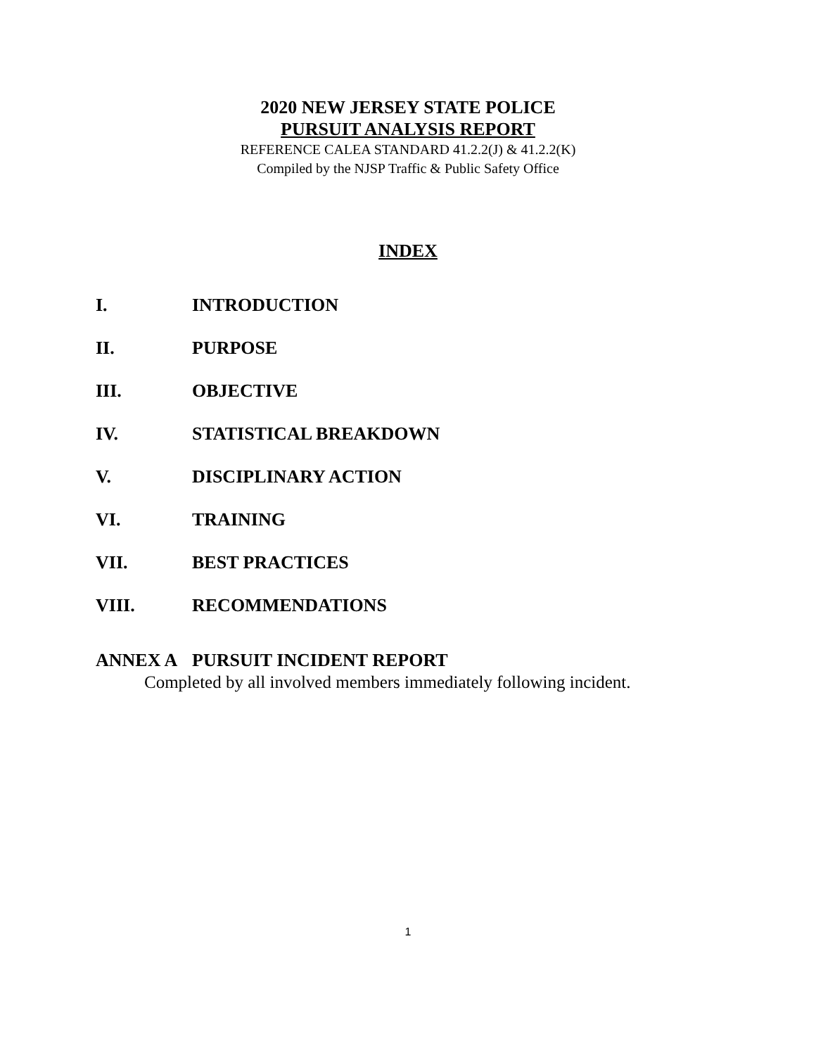2020 NEW JERSEY STATE POLICE
PURSUIT ANALYSIS REPORT
REFERENCE CALEA STANDARD 41.2.2(J) & 41.2.2(K)
Compiled by the NJSP Traffic & Public Safety Office
INDEX
I. INTRODUCTION
II. PURPOSE
III. OBJECTIVE
IV. STATISTICAL BREAKDOWN
V. DISCIPLINARY ACTION
VI. TRAINING
VII. BEST PRACTICES
VIII. RECOMMENDATIONS
ANNEX A PURSUIT INCIDENT REPORT
Completed by all involved members immediately following incident.
1